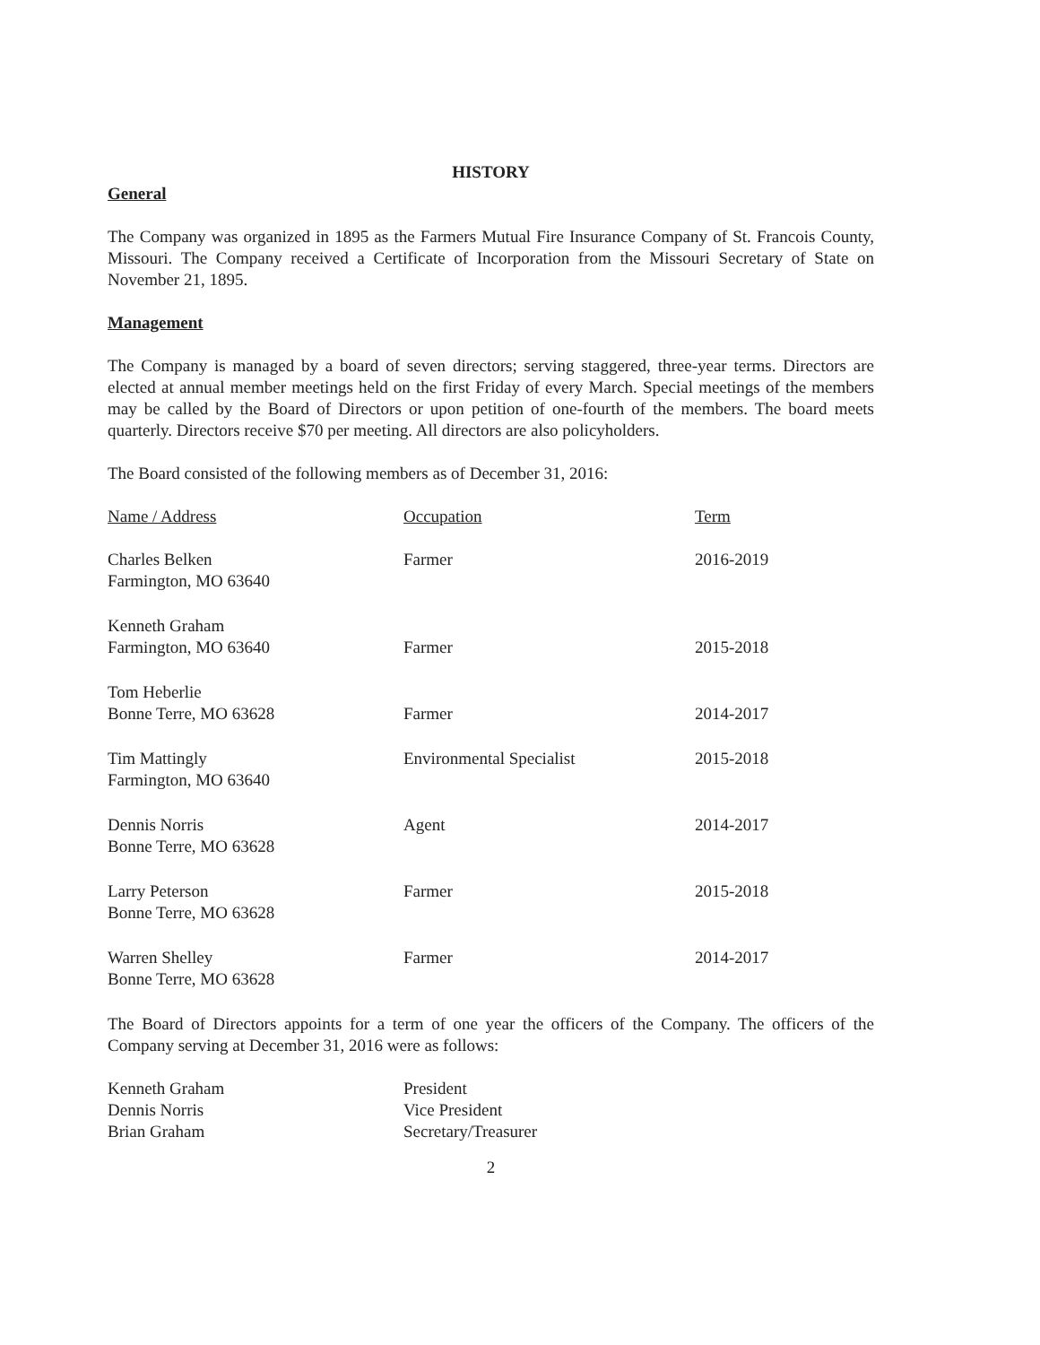HISTORY
General
The Company was organized in 1895 as the Farmers Mutual Fire Insurance Company of St. Francois County, Missouri. The Company received a Certificate of Incorporation from the Missouri Secretary of State on November 21, 1895.
Management
The Company is managed by a board of seven directors; serving staggered, three-year terms. Directors are elected at annual member meetings held on the first Friday of every March. Special meetings of the members may be called by the Board of Directors or upon petition of one-fourth of the members. The board meets quarterly. Directors receive $70 per meeting. All directors are also policyholders.
The Board consisted of the following members as of December 31, 2016:
| Name / Address | Occupation | Term |
| --- | --- | --- |
| Charles Belken Farmington, MO 63640 | Farmer | 2016-2019 |
| Kenneth Graham Farmington, MO 63640 | Farmer | 2015-2018 |
| Tom Heberlie Bonne Terre, MO 63628 | Farmer | 2014-2017 |
| Tim Mattingly Farmington, MO 63640 | Environmental Specialist | 2015-2018 |
| Dennis Norris Bonne Terre, MO 63628 | Agent | 2014-2017 |
| Larry Peterson Bonne Terre, MO 63628 | Farmer | 2015-2018 |
| Warren Shelley Bonne Terre, MO 63628 | Farmer | 2014-2017 |
The Board of Directors appoints for a term of one year the officers of the Company. The officers of the Company serving at December 31, 2016 were as follows:
| Kenneth Graham | President |
| Dennis Norris | Vice President |
| Brian Graham | Secretary/Treasurer |
2